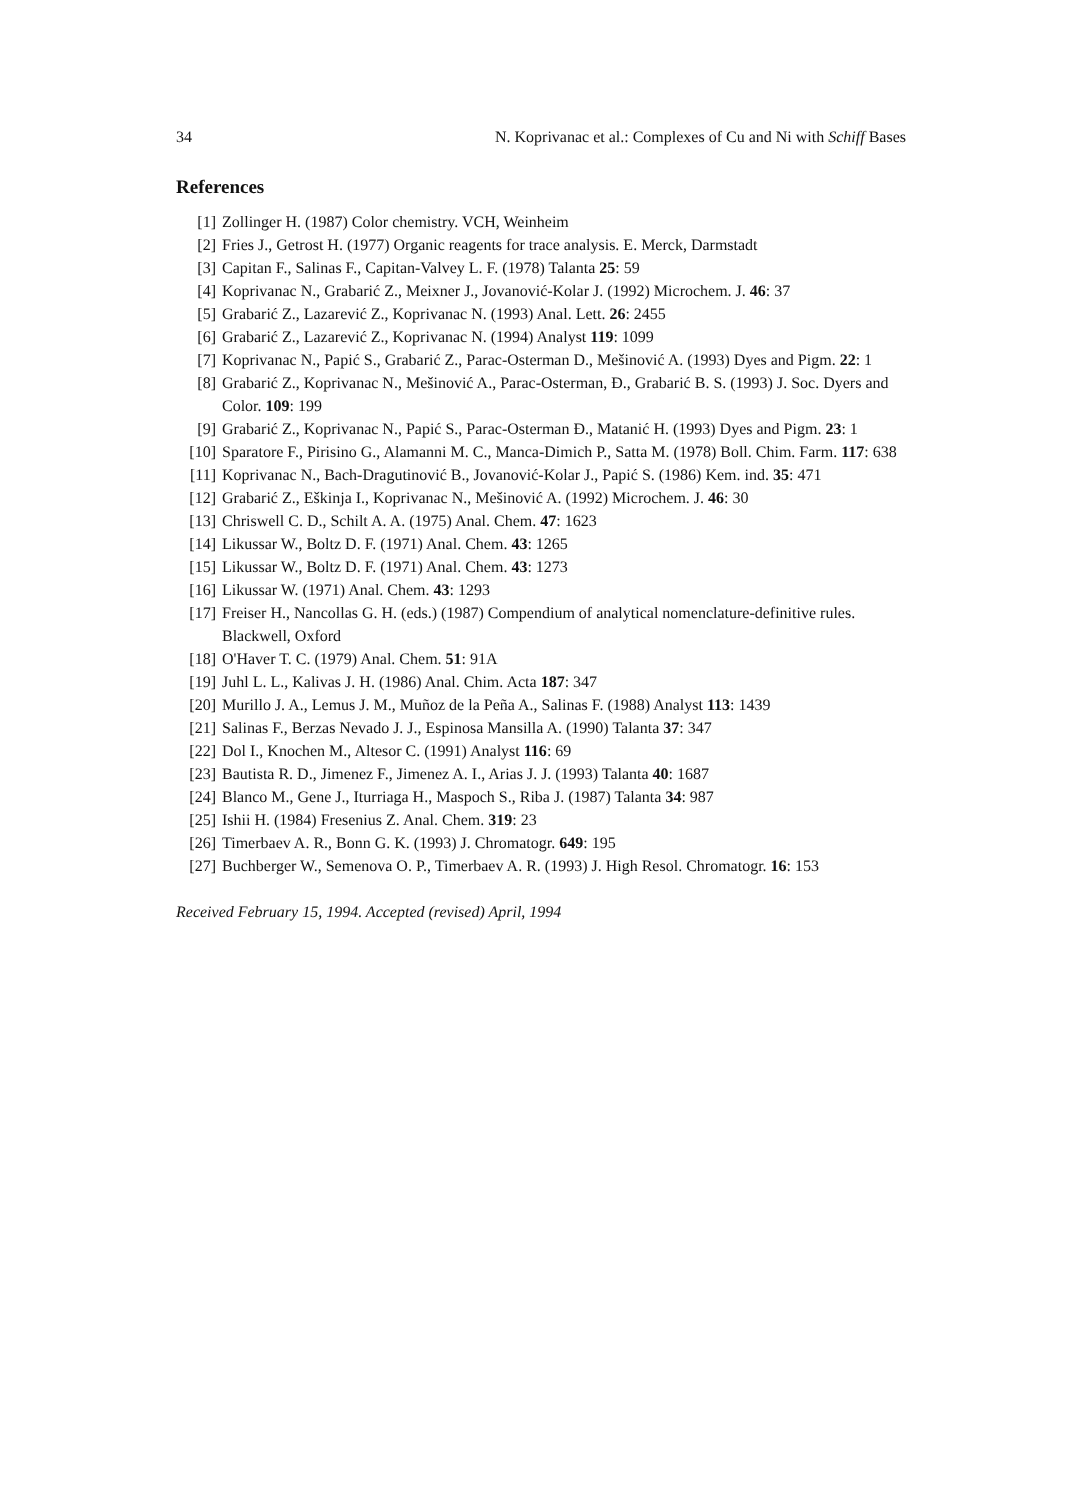34 N. Koprivanac et al.: Complexes of Cu and Ni with Schiff Bases
References
[1] Zollinger H. (1987) Color chemistry. VCH, Weinheim
[2] Fries J., Getrost H. (1977) Organic reagents for trace analysis. E. Merck, Darmstadt
[3] Capitan F., Salinas F., Capitan-Valvey L. F. (1978) Talanta 25: 59
[4] Koprivanac N., Grabarić Z., Meixner J., Jovanović-Kolar J. (1992) Microchem. J. 46: 37
[5] Grabarić Z., Lazarević Z., Koprivanac N. (1993) Anal. Lett. 26: 2455
[6] Grabarić Z., Lazarević Z., Koprivanac N. (1994) Analyst 119: 1099
[7] Koprivanac N., Papić S., Grabarić Z., Parac-Osterman D., Mešinović A. (1993) Dyes and Pigm. 22: 1
[8] Grabarić Z., Koprivanac N., Mešinović A., Parac-Osterman, Đ., Grabarić B. S. (1993) J. Soc. Dyers and Color. 109: 199
[9] Grabarić Z., Koprivanac N., Papić S., Parac-Osterman Đ., Matanić H. (1993) Dyes and Pigm. 23: 1
[10] Sparatore F., Pirisino G., Alamanni M. C., Manca-Dimich P., Satta M. (1978) Boll. Chim. Farm. 117: 638
[11] Koprivanac N., Bach-Dragutinović B., Jovanović-Kolar J., Papić S. (1986) Kem. ind. 35: 471
[12] Grabarić Z., Eškinja I., Koprivanac N., Mešinović A. (1992) Microchem. J. 46: 30
[13] Chriswell C. D., Schilt A. A. (1975) Anal. Chem. 47: 1623
[14] Likussar W., Boltz D. F. (1971) Anal. Chem. 43: 1265
[15] Likussar W., Boltz D. F. (1971) Anal. Chem. 43: 1273
[16] Likussar W. (1971) Anal. Chem. 43: 1293
[17] Freiser H., Nancollas G. H. (eds.) (1987) Compendium of analytical nomenclature-definitive rules. Blackwell, Oxford
[18] O'Haver T. C. (1979) Anal. Chem. 51: 91A
[19] Juhl L. L., Kalivas J. H. (1986) Anal. Chim. Acta 187: 347
[20] Murillo J. A., Lemus J. M., Muñoz de la Peña A., Salinas F. (1988) Analyst 113: 1439
[21] Salinas F., Berzas Nevado J. J., Espinosa Mansilla A. (1990) Talanta 37: 347
[22] Dol I., Knochen M., Altesor C. (1991) Analyst 116: 69
[23] Bautista R. D., Jimenez F., Jimenez A. I., Arias J. J. (1993) Talanta 40: 1687
[24] Blanco M., Gene J., Iturriaga H., Maspoch S., Riba J. (1987) Talanta 34: 987
[25] Ishii H. (1984) Fresenius Z. Anal. Chem. 319: 23
[26] Timerbaev A. R., Bonn G. K. (1993) J. Chromatogr. 649: 195
[27] Buchberger W., Semenova O. P., Timerbaev A. R. (1993) J. High Resol. Chromatogr. 16: 153
Received February 15, 1994. Accepted (revised) April, 1994